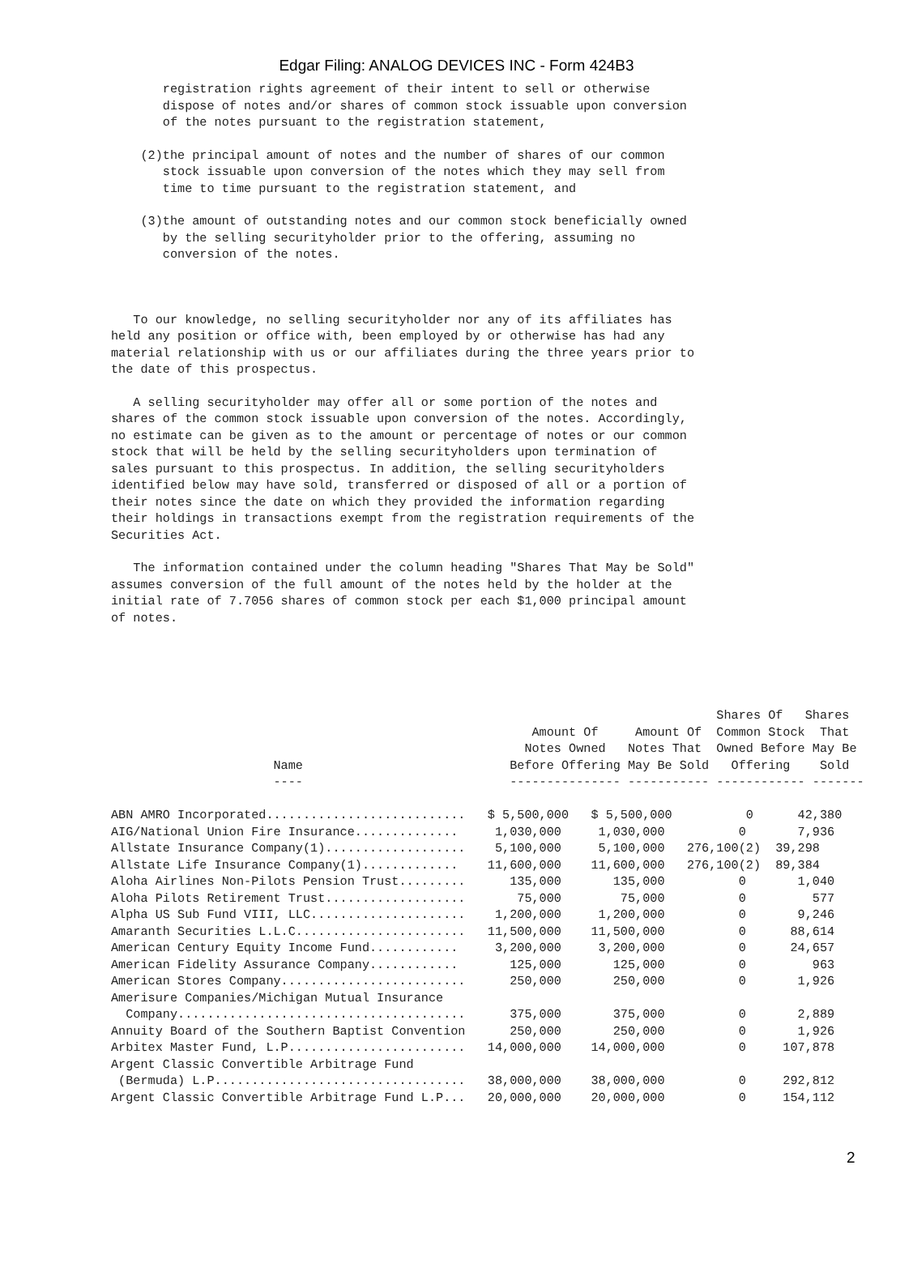Edgar Filing: ANALOG DEVICES INC - Form 424B3
registration rights agreement of their intent to sell or otherwise dispose of notes and/or shares of common stock issuable upon conversion of the notes pursuant to the registration statement,
(2)the principal amount of notes and the number of shares of our common stock issuable upon conversion of the notes which they may sell from time to time pursuant to the registration statement, and
(3)the amount of outstanding notes and our common stock beneficially owned by the selling securityholder prior to the offering, assuming no conversion of the notes.
To our knowledge, no selling securityholder nor any of its affiliates has held any position or office with, been employed by or otherwise has had any material relationship with us or our affiliates during the three years prior to the date of this prospectus.
A selling securityholder may offer all or some portion of the notes and shares of the common stock issuable upon conversion of the notes. Accordingly, no estimate can be given as to the amount or percentage of notes or our common stock that will be held by the selling securityholders upon termination of sales pursuant to this prospectus. In addition, the selling securityholders identified below may have sold, transferred or disposed of all or a portion of their notes since the date on which they provided the information regarding their holdings in transactions exempt from the registration requirements of the Securities Act.
The information contained under the column heading "Shares That May be Sold" assumes conversion of the full amount of the notes held by the holder at the initial rate of 7.7056 shares of common stock per each $1,000 principal amount of notes.
Shares Of Shares Amount Of Amount Of Common Stock That Notes Owned Notes That Owned Before May Be Name Before Offering May Be Sold Offering Sold ---- --------------- ----------- ------------ ------- ABN AMRO Incorporated........................... $ 5,500,000 $ 5,500,000 0 42,380 AIG/National Union Fire Insurance.............. 1,030,000 1,030,000 0 7,936 Allstate Insurance Company(1)................... 5,100,000 5,100,000 276,100(2) 39,298 Allstate Life Insurance Company(1)............. 11,600,000 11,600,000 276,100(2) 89,384 Aloha Airlines Non-Pilots Pension Trust......... 135,000 135,000 0 1,040 Aloha Pilots Retirement Trust................... 75,000 75,000 0 577 Alpha US Sub Fund VIII, LLC..................... 1,200,000 1,200,000 0 9,246 Amaranth Securities L.L.C....................... 11,500,000 11,500,000 0 88,614 American Century Equity Income Fund............ 3,200,000 3,200,000 0 24,657 American Fidelity Assurance Company............ 125,000 125,000 0 963 American Stores Company......................... 250,000 250,000 0 1,926 Amerisure Companies/Michigan Mutual Insurance Company....................................... 375,000 375,000 0 2,889 Annuity Board of the Southern Baptist Convention 250,000 250,000 0 1,926 Arbitex Master Fund, L.P........................ 14,000,000 14,000,000 0 107,878 Argent Classic Convertible Arbitrage Fund (Bermuda) L.P.................................. 38,000,000 38,000,000 0 292,812 Argent Classic Convertible Arbitrage Fund L.P... 20,000,000 20,000,000 0 154,112
2